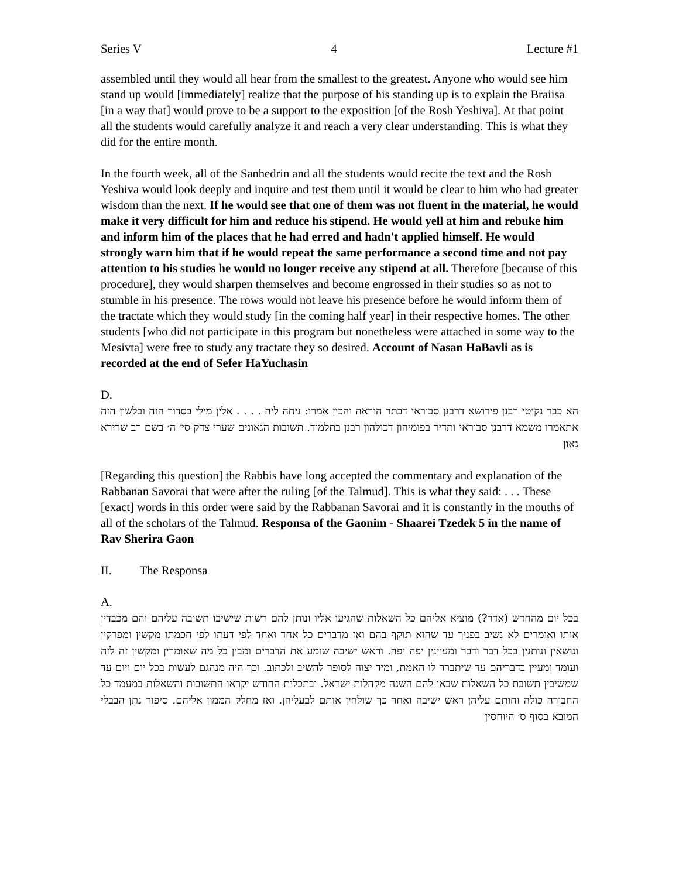Series V 4 Lecture #1
assembled until they would all hear from the smallest to the greatest. Anyone who would see him stand up would [immediately] realize that the purpose of his standing up is to explain the Braiisa [in a way that] would prove to be a support to the exposition [of the Rosh Yeshiva]. At that point all the students would carefully analyze it and reach a very clear understanding. This is what they did for the entire month.
In the fourth week, all of the Sanhedrin and all the students would recite the text and the Rosh Yeshiva would look deeply and inquire and test them until it would be clear to him who had greater wisdom than the next. If he would see that one of them was not fluent in the material, he would make it very difficult for him and reduce his stipend. He would yell at him and rebuke him and inform him of the places that he had erred and hadn't applied himself. He would strongly warn him that if he would repeat the same performance a second time and not pay attention to his studies he would no longer receive any stipend at all. Therefore [because of this procedure], they would sharpen themselves and become engrossed in their studies so as not to stumble in his presence. The rows would not leave his presence before he would inform them of the tractate which they would study [in the coming half year] in their respective homes. The other students [who did not participate in this program but nonetheless were attached in some way to the Mesivta] were free to study any tractate they so desired. Account of Nasan HaBavli as is recorded at the end of Sefer HaYuchasin
D.
הא כבר נקיטי רבנן פירושא דרבנן סבוראי דבתר הוראה והכין אמרו: ניחה ליה . . . . אלין מילי בסדור הזה ובלשון הזה אתאמרו משמא דרבנן סבוראי ותדיר בפומיהון דכולהון רבנן בתלמוד. תשובות הגאונים שערי צדק סי׳ ה׳ בשם רב שרירא גאון
[Regarding this question] the Rabbis have long accepted the commentary and explanation of the Rabbanan Savorai that were after the ruling [of the Talmud]. This is what they said: . . . These [exact] words in this order were said by the Rabbanan Savorai and it is constantly in the mouths of all of the scholars of the Talmud. Responsa of the Gaonim - Shaarei Tzedek 5 in the name of Rav Sherira Gaon
II. The Responsa
A.
בכל יום מהחדש (אדר?) מוציא אליהם כל השאלות שהגיעו אליו ונותן להם רשות שישיבו תשובה עליהם והם מכבדין אותו ואומרים לא נשיב בפניך עד שהוא תוקף בהם ואז מדברים כל אחד ואחד לפי דעתו לפי חכמתו מקשין ומפרקין ונושאין ונותנין בכל דבר ודבר ומעיינין יפה יפה. וראש ישיבה שומע את הדברים ומבין כל מה שאומרין ומקשין זה לזה ועומד ומעיין בדבריהם עד שיתברר לו האמת, ומיד יצוה לסופר להשיב ולכתוב. וכך היה מנהגם לעשות בכל יום ויום עד שמשיבין תשובת כל השאלות שבאו להם השנה מקהלות ישראל. ובתכלית החודש יקראו התשובות והשאלות במעמד כל החבורה כולה וחותם עליהן ראש ישיבה ואחר כך שולחין אותם לבעליהן. ואז מחלק הממון אליהם. סיפור נתן הבבלי המובא בסוף ס׳ היוחסין